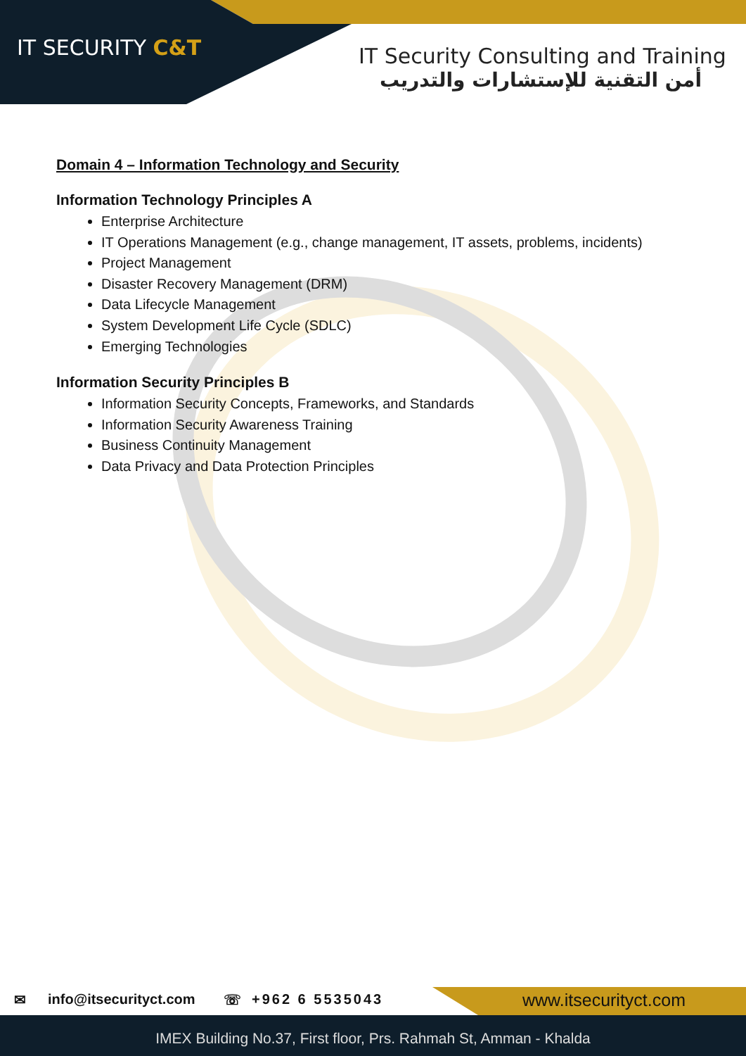IT SECURITY C&T
IT Security Consulting and Training
أمن التقنية للإستشارات والتدريب
Domain 4 – Information Technology and Security
Information Technology Principles A
Enterprise Architecture
IT Operations Management (e.g., change management, IT assets, problems, incidents)
Project Management
Disaster Recovery Management (DRM)
Data Lifecycle Management
System Development Life Cycle (SDLC)
Emerging Technologies
Information Security Principles B
Information Security Concepts, Frameworks, and Standards
Information Security Awareness Training
Business Continuity Management
Data Privacy and Data Protection Principles
✉ info@itsecurityct.com ☏ +962 6 5535043 www.itsecurityct.com
IMEX Building No.37, First floor, Prs. Rahmah St, Amman - Khalda